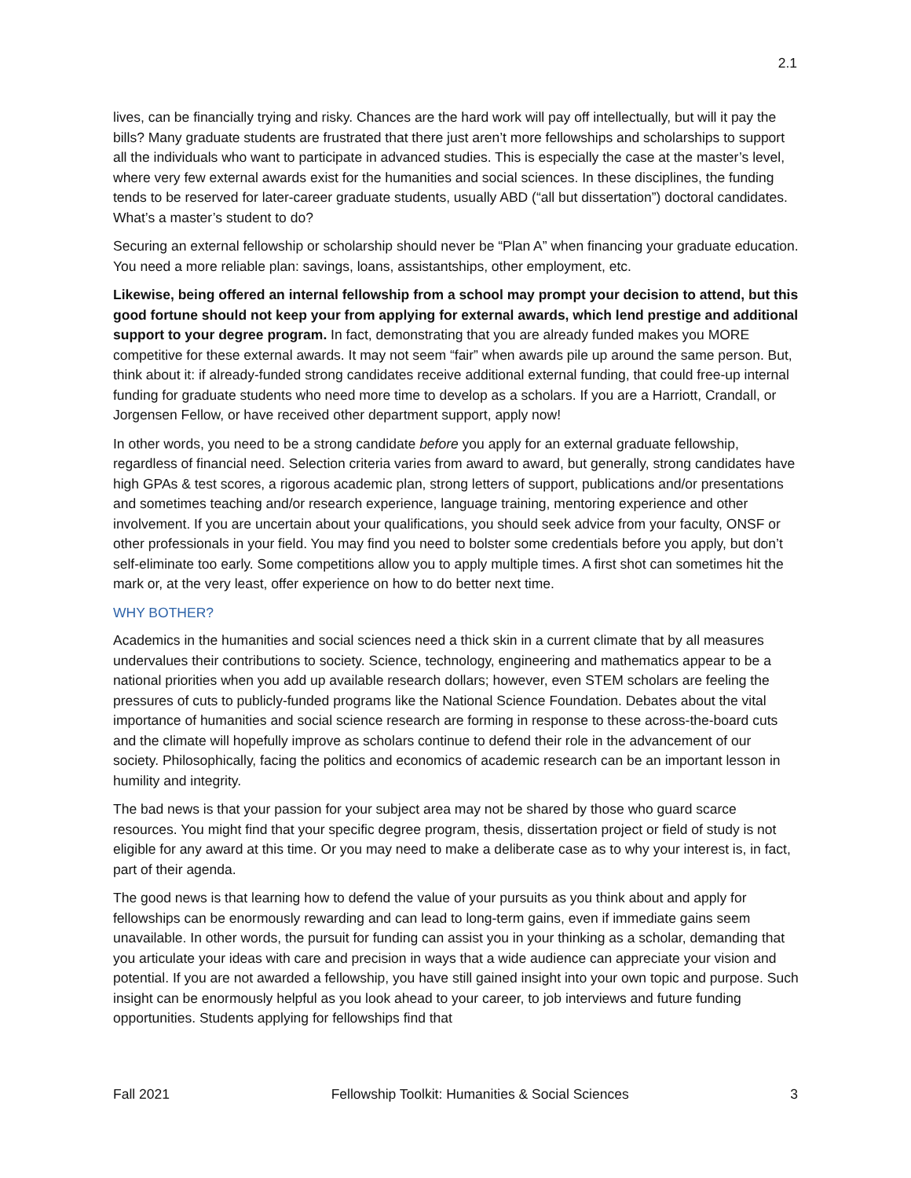2.1
lives, can be financially trying and risky. Chances are the hard work will pay off intellectually, but will it pay the bills? Many graduate students are frustrated that there just aren’t more fellowships and scholarships to support all the individuals who want to participate in advanced studies. This is especially the case at the master’s level, where very few external awards exist for the humanities and social sciences. In these disciplines, the funding tends to be reserved for later-career graduate students, usually ABD (“all but dissertation”) doctoral candidates. What’s a master’s student to do?
Securing an external fellowship or scholarship should never be “Plan A” when financing your graduate education. You need a more reliable plan: savings, loans, assistantships, other employment, etc.
Likewise, being offered an internal fellowship from a school may prompt your decision to attend, but this good fortune should not keep your from applying for external awards, which lend prestige and additional support to your degree program. In fact, demonstrating that you are already funded makes you MORE competitive for these external awards. It may not seem “fair” when awards pile up around the same person. But, think about it: if already-funded strong candidates receive additional external funding, that could free-up internal funding for graduate students who need more time to develop as a scholars. If you are a Harriott, Crandall, or Jorgensen Fellow, or have received other department support, apply now!
In other words, you need to be a strong candidate before you apply for an external graduate fellowship, regardless of financial need. Selection criteria varies from award to award, but generally, strong candidates have high GPAs & test scores, a rigorous academic plan, strong letters of support, publications and/or presentations and sometimes teaching and/or research experience, language training, mentoring experience and other involvement. If you are uncertain about your qualifications, you should seek advice from your faculty, ONSF or other professionals in your field. You may find you need to bolster some credentials before you apply, but don’t self-eliminate too early. Some competitions allow you to apply multiple times. A first shot can sometimes hit the mark or, at the very least, offer experience on how to do better next time.
WHY BOTHER?
Academics in the humanities and social sciences need a thick skin in a current climate that by all measures undervalues their contributions to society. Science, technology, engineering and mathematics appear to be a national priorities when you add up available research dollars; however, even STEM scholars are feeling the pressures of cuts to publicly-funded programs like the National Science Foundation. Debates about the vital importance of humanities and social science research are forming in response to these across-the-board cuts and the climate will hopefully improve as scholars continue to defend their role in the advancement of our society. Philosophically, facing the politics and economics of academic research can be an important lesson in humility and integrity.
The bad news is that your passion for your subject area may not be shared by those who guard scarce resources. You might find that your specific degree program, thesis, dissertation project or field of study is not eligible for any award at this time. Or you may need to make a deliberate case as to why your interest is, in fact, part of their agenda.
The good news is that learning how to defend the value of your pursuits as you think about and apply for fellowships can be enormously rewarding and can lead to long-term gains, even if immediate gains seem unavailable. In other words, the pursuit for funding can assist you in your thinking as a scholar, demanding that you articulate your ideas with care and precision in ways that a wide audience can appreciate your vision and potential. If you are not awarded a fellowship, you have still gained insight into your own topic and purpose. Such insight can be enormously helpful as you look ahead to your career, to job interviews and future funding opportunities. Students applying for fellowships find that
Fall 2021 Fellowship Toolkit: Humanities & Social Sciences 3